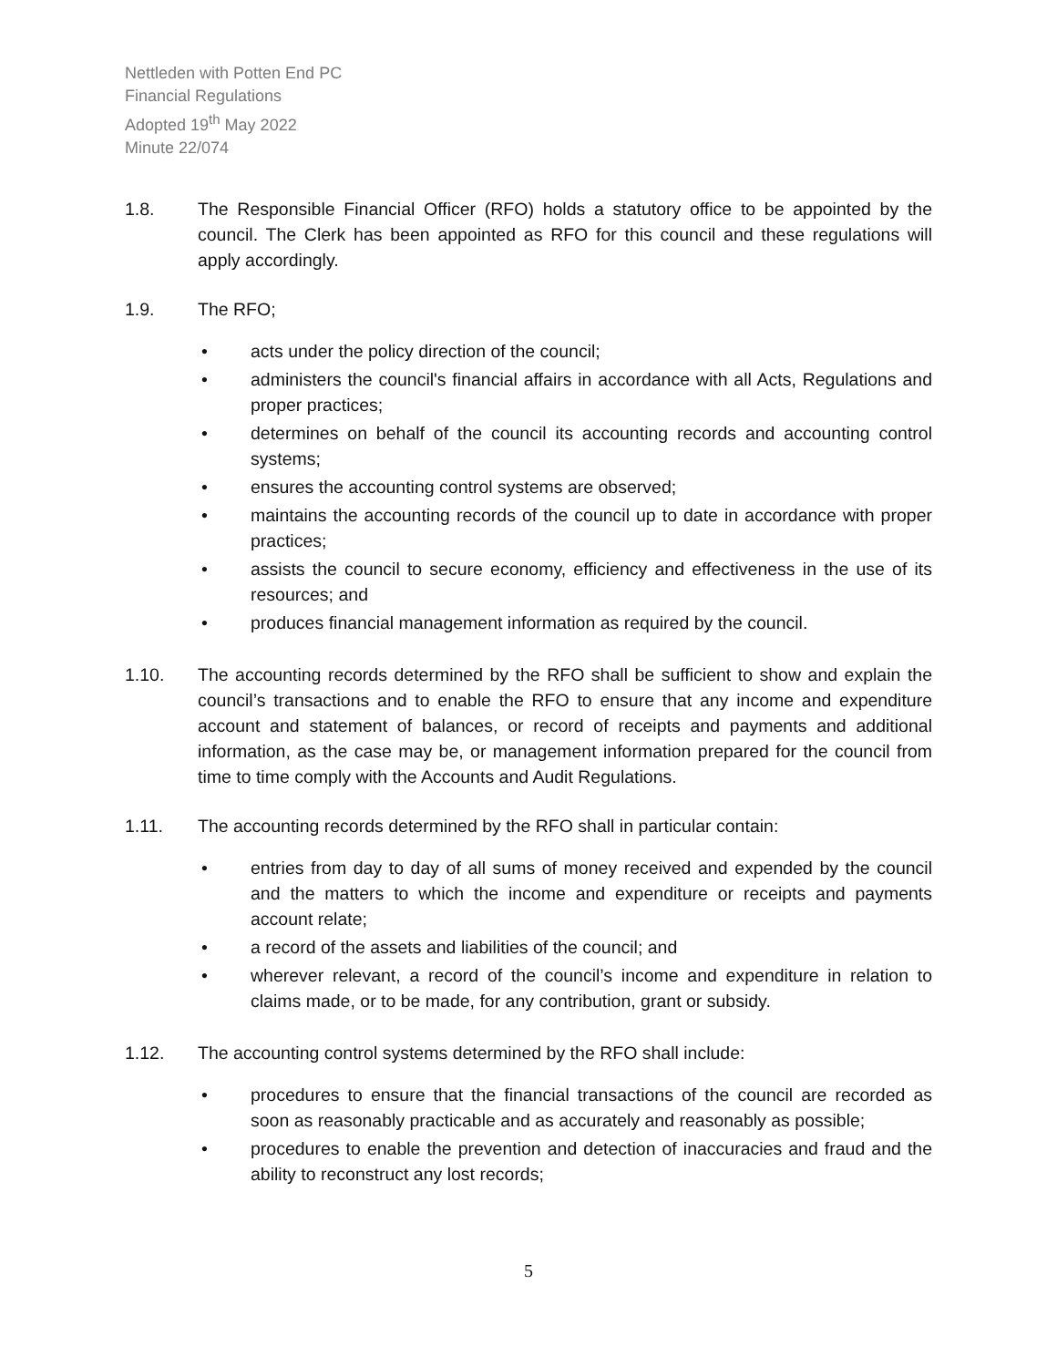Nettleden with Potten End PC
Financial Regulations
Adopted 19<sup>th</sup> May 2022
Minute 22/074
1.8. The Responsible Financial Officer (RFO) holds a statutory office to be appointed by the council. The Clerk has been appointed as RFO for this council and these regulations will apply accordingly.
1.9. The RFO;
• acts under the policy direction of the council;
• administers the council's financial affairs in accordance with all Acts, Regulations and proper practices;
• determines on behalf of the council its accounting records and accounting control systems;
• ensures the accounting control systems are observed;
• maintains the accounting records of the council up to date in accordance with proper practices;
• assists the council to secure economy, efficiency and effectiveness in the use of its resources; and
• produces financial management information as required by the council.
1.10. The accounting records determined by the RFO shall be sufficient to show and explain the council’s transactions and to enable the RFO to ensure that any income and expenditure account and statement of balances, or record of receipts and payments and additional information, as the case may be, or management information prepared for the council from time to time comply with the Accounts and Audit Regulations.
1.11. The accounting records determined by the RFO shall in particular contain:
• entries from day to day of all sums of money received and expended by the council and the matters to which the income and expenditure or receipts and payments account relate;
• a record of the assets and liabilities of the council; and
• wherever relevant, a record of the council’s income and expenditure in relation to claims made, or to be made, for any contribution, grant or subsidy.
1.12. The accounting control systems determined by the RFO shall include:
• procedures to ensure that the financial transactions of the council are recorded as soon as reasonably practicable and as accurately and reasonably as possible;
• procedures to enable the prevention and detection of inaccuracies and fraud and the ability to reconstruct any lost records;
5